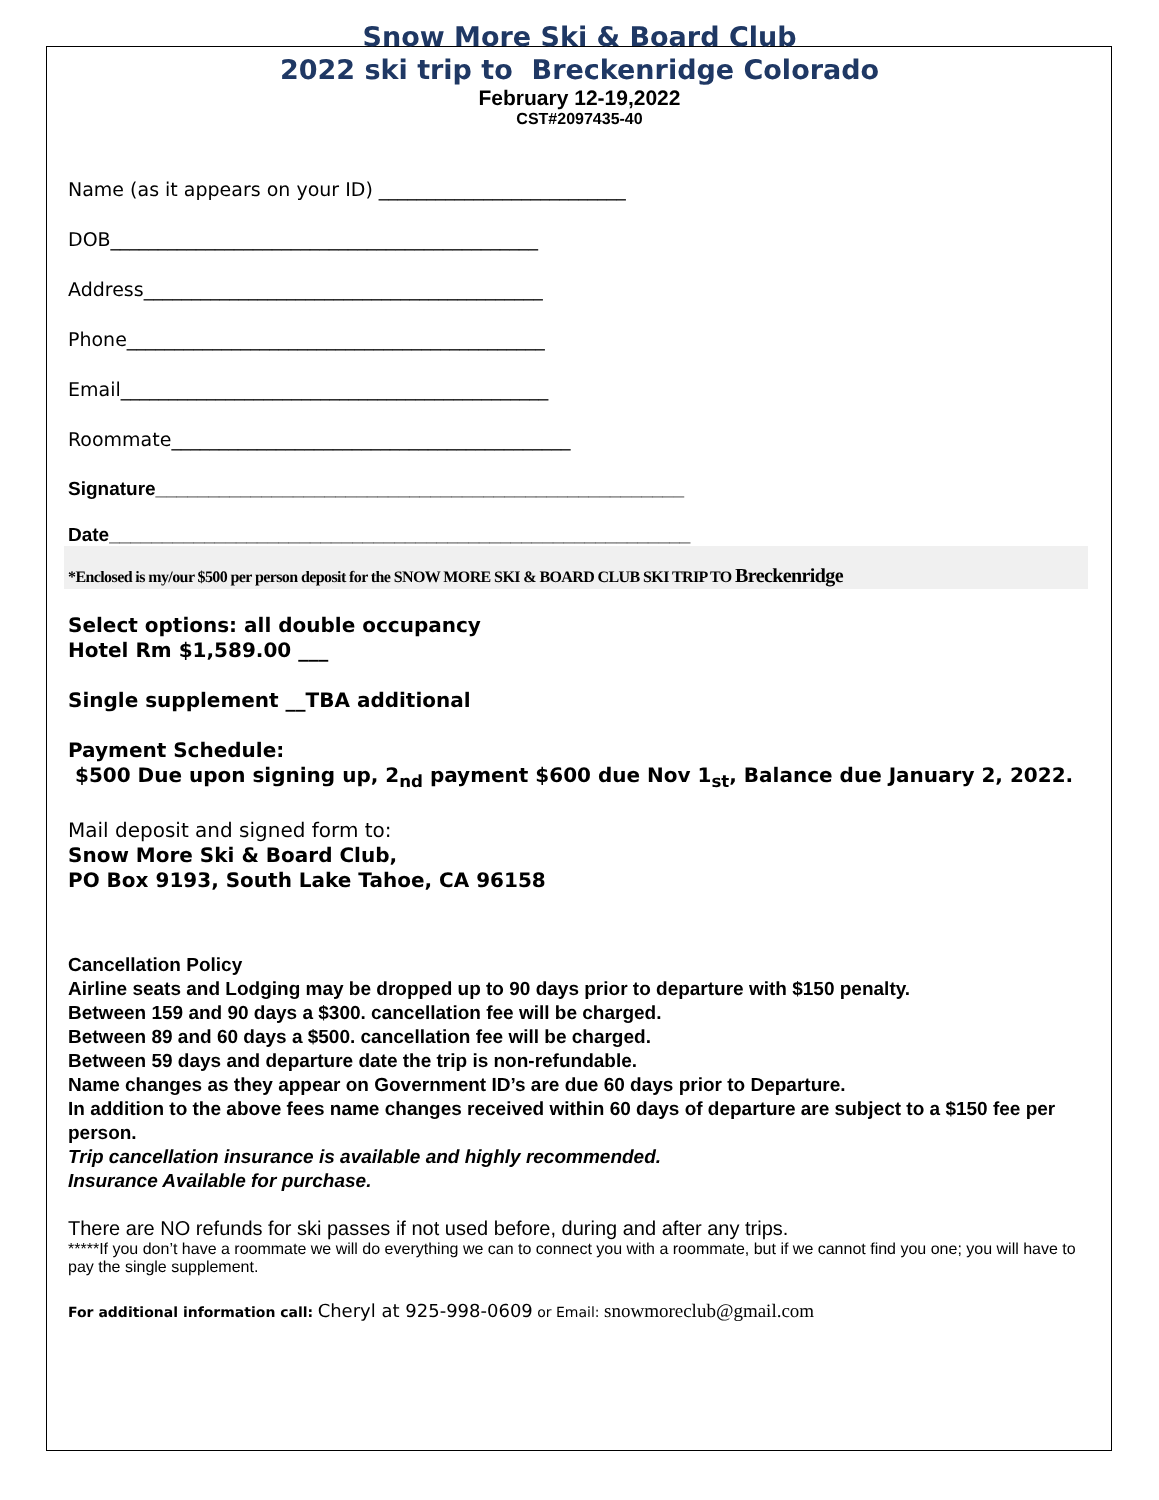Snow More Ski & Board Club
2022 ski trip to Breckenridge Colorado
February 12-19,2022
CST#2097435-40
Name (as it appears on your ID) __________________________
DOB_____________________________________________
Address__________________________________________
Phone____________________________________________
Email_____________________________________________
Roommate__________________________________________
Signature__________________________________________________
Date_______________________________________________________
*Enclosed is my/our $500 per person deposit for the SNOW MORE SKI & BOARD CLUB SKI TRIP TO Breckenridge
Select options: all double occupancy
Hotel Rm $1,589.00 ___
Single supplement __TBA additional
Payment Schedule:
$500 Due upon signing up, 2<sub>nd</sub> payment $600 due Nov 1<sub>st</sub>, Balance due January 2, 2022.
Mail deposit and signed form to:
Snow More Ski & Board Club,
PO Box 9193, South Lake Tahoe, CA 96158
Cancellation Policy
Airline seats and Lodging may be dropped up to 90 days prior to departure with $150 penalty.
Between 159 and 90 days a $300. cancellation fee will be charged.
Between 89 and 60 days a $500. cancellation fee will be charged.
Between 59 days and departure date the trip is non-refundable.
Name changes as they appear on Government ID’s are due 60 days prior to Departure.
In addition to the above fees name changes received within 60 days of departure are subject to a $150 fee per person.
Trip cancellation insurance is available and highly recommended.
Insurance Available for purchase.
There are NO refunds for ski passes if not used before, during and after any trips.
*****If you don’t have a roommate we will do everything we can to connect you with a roommate, but if we cannot find you one; you will have to pay the single supplement.
For additional information call: Cheryl at 925-998-0609 or Email: snowmoreclub@gmail.com